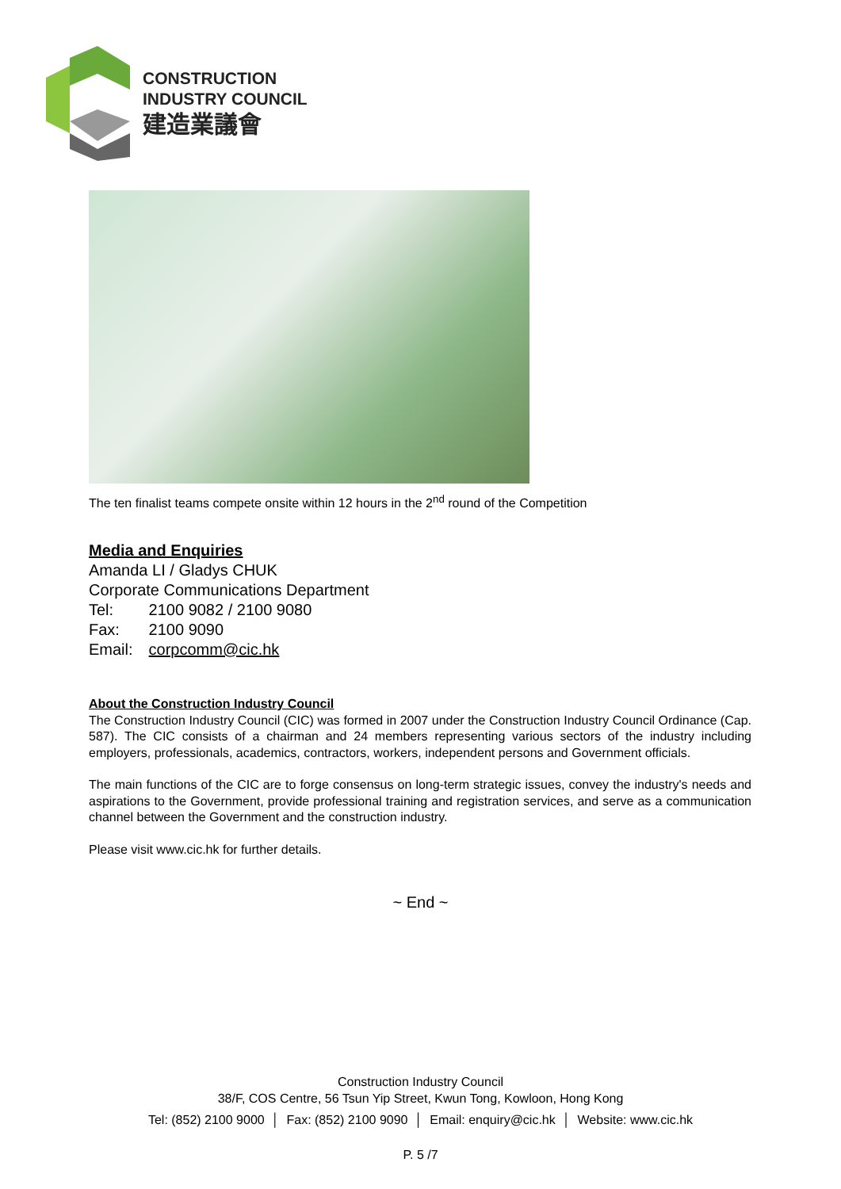CONSTRUCTION
INDUSTRY COUNCIL
建造業議會
The ten finalist teams compete onsite within 12 hours in the 2<sup>nd</sup> round of the Competition
Media and Enquiries
Amanda LI / Gladys CHUK
Corporate Communications Department
| Tel: | 2100 9082 / 2100 9080 |
| Fax: | 2100 9090 |
| Email: | corpcomm@cic.hk |
About the Construction Industry Council
The Construction Industry Council (CIC) was formed in 2007 under the Construction Industry Council Ordinance (Cap. 587). The CIC consists of a chairman and 24 members representing various sectors of the industry including employers, professionals, academics, contractors, workers, independent persons and Government officials.
The main functions of the CIC are to forge consensus on long-term strategic issues, convey the industry's needs and aspirations to the Government, provide professional training and registration services, and serve as a communication channel between the Government and the construction industry.
Please visit www.cic.hk for further details.
~ End ~
Construction Industry Council
38/F, COS Centre, 56 Tsun Yip Street, Kwun Tong, Kowloon, Hong Kong
Tel: (852) 2100 9000 │ Fax: (852) 2100 9090 │ Email: enquiry@cic.hk │ Website: www.cic.hk
P. 5 /7